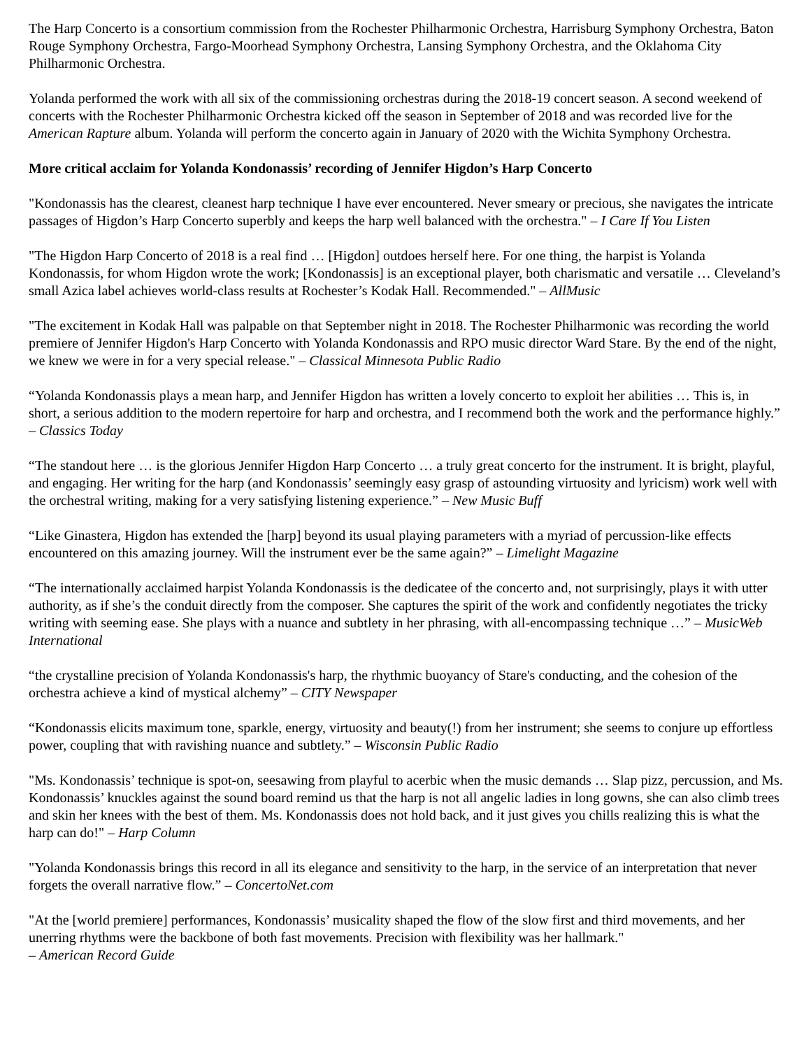The Harp Concerto is a consortium commission from the Rochester Philharmonic Orchestra, Harrisburg Symphony Orchestra, Baton Rouge Symphony Orchestra, Fargo-Moorhead Symphony Orchestra, Lansing Symphony Orchestra, and the Oklahoma City Philharmonic Orchestra.
Yolanda performed the work with all six of the commissioning orchestras during the 2018-19 concert season. A second weekend of concerts with the Rochester Philharmonic Orchestra kicked off the season in September of 2018 and was recorded live for the American Rapture album. Yolanda will perform the concerto again in January of 2020 with the Wichita Symphony Orchestra.
More critical acclaim for Yolanda Kondonassis’ recording of Jennifer Higdon’s Harp Concerto
"Kondonassis has the clearest, cleanest harp technique I have ever encountered. Never smeary or precious, she navigates the intricate passages of Higdon’s Harp Concerto superbly and keeps the harp well balanced with the orchestra." – I Care If You Listen
"The Higdon Harp Concerto of 2018 is a real find … [Higdon] outdoes herself here. For one thing, the harpist is Yolanda Kondonassis, for whom Higdon wrote the work; [Kondonassis] is an exceptional player, both charismatic and versatile … Cleveland’s small Azica label achieves world-class results at Rochester’s Kodak Hall. Recommended." – AllMusic
"The excitement in Kodak Hall was palpable on that September night in 2018. The Rochester Philharmonic was recording the world premiere of Jennifer Higdon's Harp Concerto with Yolanda Kondonassis and RPO music director Ward Stare. By the end of the night, we knew we were in for a very special release." – Classical Minnesota Public Radio
“Yolanda Kondonassis plays a mean harp, and Jennifer Higdon has written a lovely concerto to exploit her abilities … This is, in short, a serious addition to the modern repertoire for harp and orchestra, and I recommend both the work and the performance highly.” – Classics Today
“The standout here … is the glorious Jennifer Higdon Harp Concerto … a truly great concerto for the instrument. It is bright, playful, and engaging. Her writing for the harp (and Kondonassis’ seemingly easy grasp of astounding virtuosity and lyricism) work well with the orchestral writing, making for a very satisfying listening experience.” – New Music Buff
“Like Ginastera, Higdon has extended the [harp] beyond its usual playing parameters with a myriad of percussion-like effects encountered on this amazing journey. Will the instrument ever be the same again?” – Limelight Magazine
“The internationally acclaimed harpist Yolanda Kondonassis is the dedicatee of the concerto and, not surprisingly, plays it with utter authority, as if she’s the conduit directly from the composer. She captures the spirit of the work and confidently negotiates the tricky writing with seeming ease. She plays with a nuance and subtlety in her phrasing, with all-encompassing technique …” – MusicWeb International
“the crystalline precision of Yolanda Kondonassis's harp, the rhythmic buoyancy of Stare's conducting, and the cohesion of the orchestra achieve a kind of mystical alchemy” – CITY Newspaper
“Kondonassis elicits maximum tone, sparkle, energy, virtuosity and beauty(!) from her instrument; she seems to conjure up effortless power, coupling that with ravishing nuance and subtlety.” – Wisconsin Public Radio
"Ms. Kondonassis’ technique is spot-on, seesawing from playful to acerbic when the music demands … Slap pizz, percussion, and Ms. Kondonassis’ knuckles against the sound board remind us that the harp is not all angelic ladies in long gowns, she can also climb trees and skin her knees with the best of them. Ms. Kondonassis does not hold back, and it just gives you chills realizing this is what the harp can do!" – Harp Column
"Yolanda Kondonassis brings this record in all its elegance and sensitivity to the harp, in the service of an interpretation that never forgets the overall narrative flow.” – ConcertoNet.com
"At the [world premiere] performances, Kondonassis’ musicality shaped the flow of the slow first and third movements, and her unerring rhythms were the backbone of both fast movements. Precision with flexibility was her hallmark."
– American Record Guide